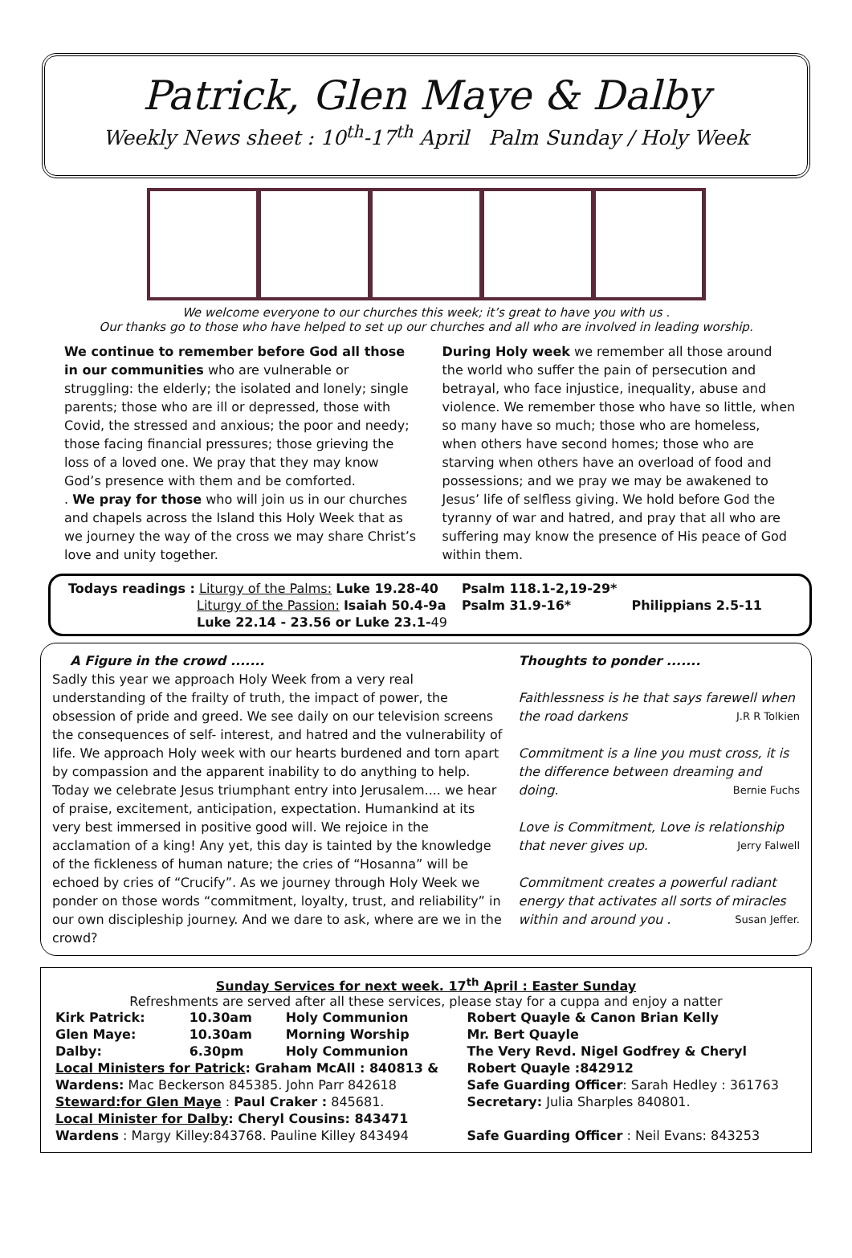Patrick, Glen Maye & Dalby
Weekly News sheet : 10<sup>th</sup>-17<sup>th</sup> April Palm Sunday / Holy Week
We welcome everyone to our churches this week; it’s great to have you with us .
Our thanks go to those who have helped to set up our churches and all who are involved in leading worship.
We continue to remember before God all those in our communities who are vulnerable or struggling: the elderly; the isolated and lonely; single parents; those who are ill or depressed, those with Covid, the stressed and anxious; the poor and needy; those facing financial pressures; those grieving the loss of a loved one. We pray that they may know God’s presence with them and be comforted.
. We pray for those who will join us in our churches and chapels across the Island this Holy Week that as we journey the way of the cross we may share Christ’s love and unity together.
During Holy week we remember all those around the world who suffer the pain of persecution and betrayal, who face injustice, inequality, abuse and violence. We remember those who have so little, when so many have so much; those who are homeless, when others have second homes; those who are starving when others have an overload of food and possessions; and we pray we may be awakened to Jesus’ life of selfless giving. We hold before God the tyranny of war and hatred, and pray that all who are suffering may know the presence of His peace of God within them.
| Todays readings : Liturgy of the Palms: Luke 19.28-40 | Psalm 118.1-2,19-29* | |
| Liturgy of the Passion: Isaiah 50.4-9a | Psalm 31.9-16* | Philippians 2.5-11 |
| Luke 22.14 - 23.56 or Luke 23.1- 49 | | |
A Figure in the crowd .......
Sadly this year we approach Holy Week from a very real understanding of the frailty of truth, the impact of power, the obsession of pride and greed. We see daily on our television screens the consequences of self- interest, and hatred and the vulnerability of life. We approach Holy week with our hearts burdened and torn apart by compassion and the apparent inability to do anything to help. Today we celebrate Jesus triumphant entry into Jerusalem.... we hear of praise, excitement, anticipation, expectation. Humankind at its very best immersed in positive good will. We rejoice in the acclamation of a king! Any yet, this day is tainted by the knowledge of the fickleness of human nature; the cries of “Hosanna” will be echoed by cries of “Crucify”. As we journey through Holy Week we ponder on those words “commitment, loyalty, trust, and reliability” in our own discipleship journey. And we dare to ask, where are we in the crowd?
Thoughts to ponder .......
Faithlessness is he that says farewell when the road darkens J.R R Tolkien
Commitment is a line you must cross, it is the difference between dreaming and doing. Bernie Fuchs
Love is Commitment, Love is relationship that never gives up. Jerry Falwell
Commitment creates a powerful radiant energy that activates all sorts of miracles within and around you . Susan Jeffer.
Sunday Services for next week. 17<sup>th</sup> April : Easter Sunday
Refreshments are served after all these services, please stay for a cuppa and enjoy a natter
| Kirk Patrick: | 10.30am | Holy Communion | Robert Quayle & Canon Brian Kelly |
| Glen Maye: | 10.30am | Morning Worship | Mr. Bert Quayle |
| Dalby: | 6.30pm | Holy Communion | The Very Revd. Nigel Godfrey & Cheryl |
| Local Ministers for Patrick : Graham McAll : 840813 & | | | Robert Quayle :842912 |
| Wardens: Mac Beckerson 845385. John Parr 842618 | | | Safe Guarding Officer : Sarah Hedley : 361763 |
| Steward:for Glen Maye : Paul Craker : 845681. | | | Secretary: Julia Sharples 840801. |
| Local Minister for Dalby : Cheryl Cousins: 843471 | | | |
| Wardens : Margy Killey:843768. Pauline Killey 843494 | | | Safe Guarding Officer : Neil Evans: 843253 |